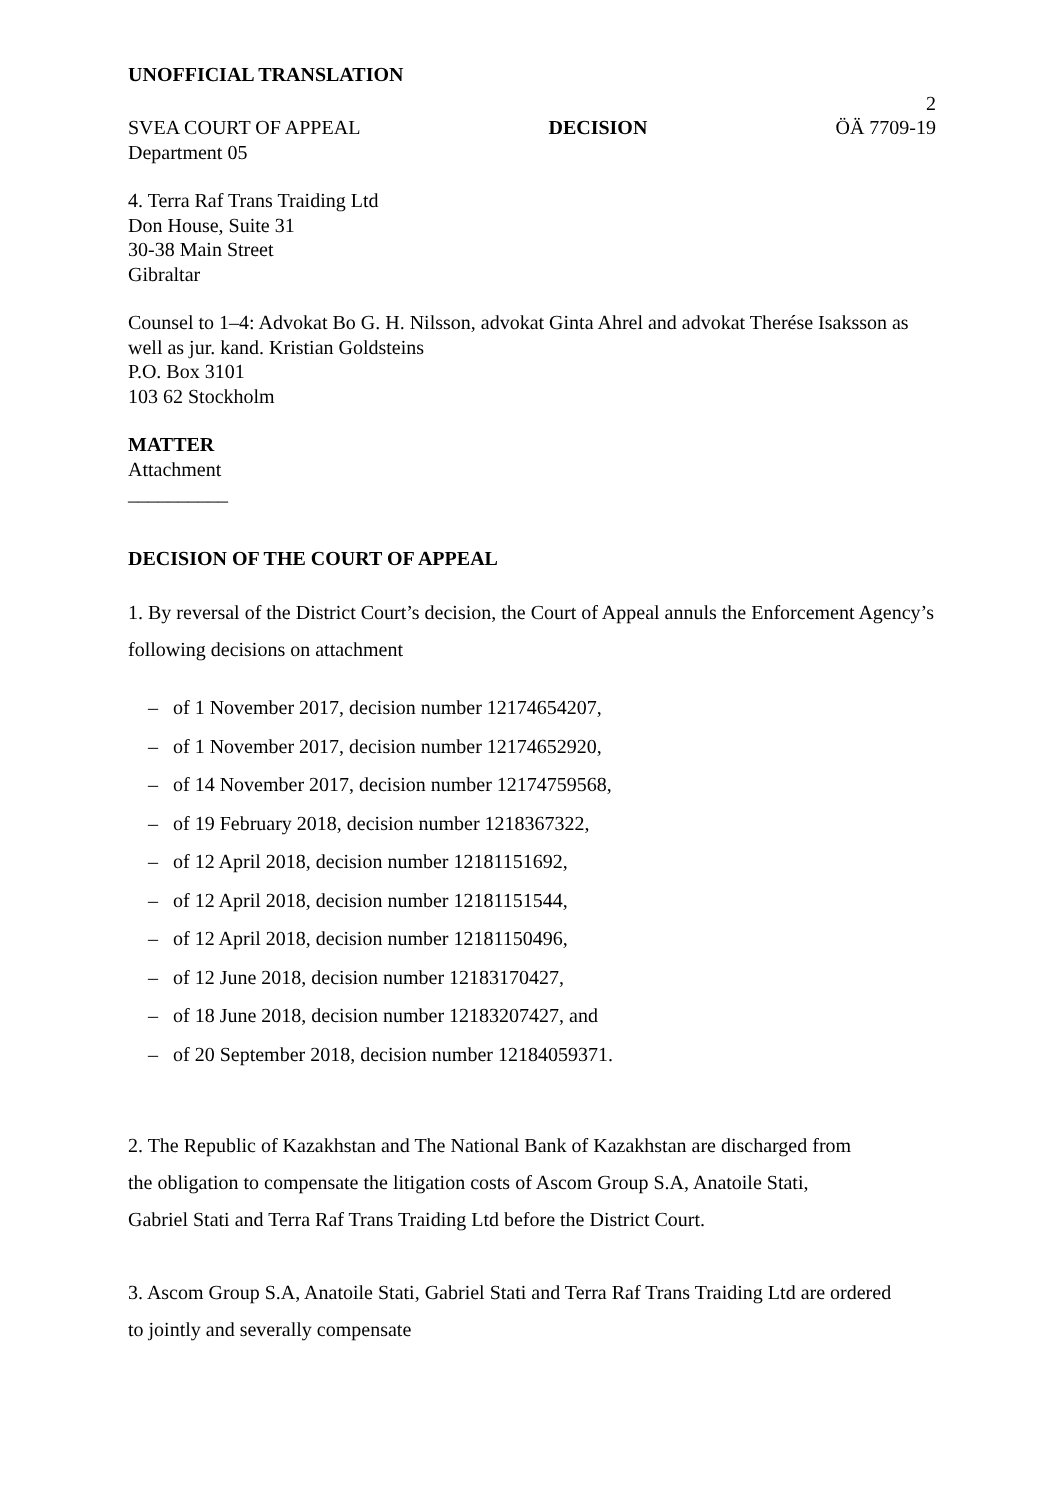UNOFFICIAL TRANSLATION
2
SVEA COURT OF APPEAL DECISION ÖÄ 7709-19
Department 05
4. Terra Raf Trans Traiding Ltd
Don House, Suite 31
30-38 Main Street
Gibraltar
Counsel to 1–4: Advokat Bo G. H. Nilsson, advokat Ginta Ahrel and advokat Therése Isaksson as well as jur. kand. Kristian Goldsteins
P.O. Box 3101
103 62 Stockholm
MATTER
Attachment
__________
DECISION OF THE COURT OF APPEAL
1. By reversal of the District Court’s decision, the Court of Appeal annuls the Enforcement Agency’s following decisions on attachment
– of 1 November 2017, decision number 12174654207,
– of 1 November 2017, decision number 12174652920,
– of 14 November 2017, decision number 12174759568,
– of 19 February 2018, decision number 1218367322,
– of 12 April 2018, decision number 12181151692,
– of 12 April 2018, decision number 12181151544,
– of 12 April 2018, decision number 12181150496,
– of 12 June 2018, decision number 12183170427,
– of 18 June 2018, decision number 12183207427, and
– of 20 September 2018, decision number 12184059371.
2. The Republic of Kazakhstan and The National Bank of Kazakhstan are discharged from the obligation to compensate the litigation costs of Ascom Group S.A, Anatoile Stati, Gabriel Stati and Terra Raf Trans Traiding Ltd before the District Court.
3. Ascom Group S.A, Anatoile Stati, Gabriel Stati and Terra Raf Trans Traiding Ltd are ordered to jointly and severally compensate